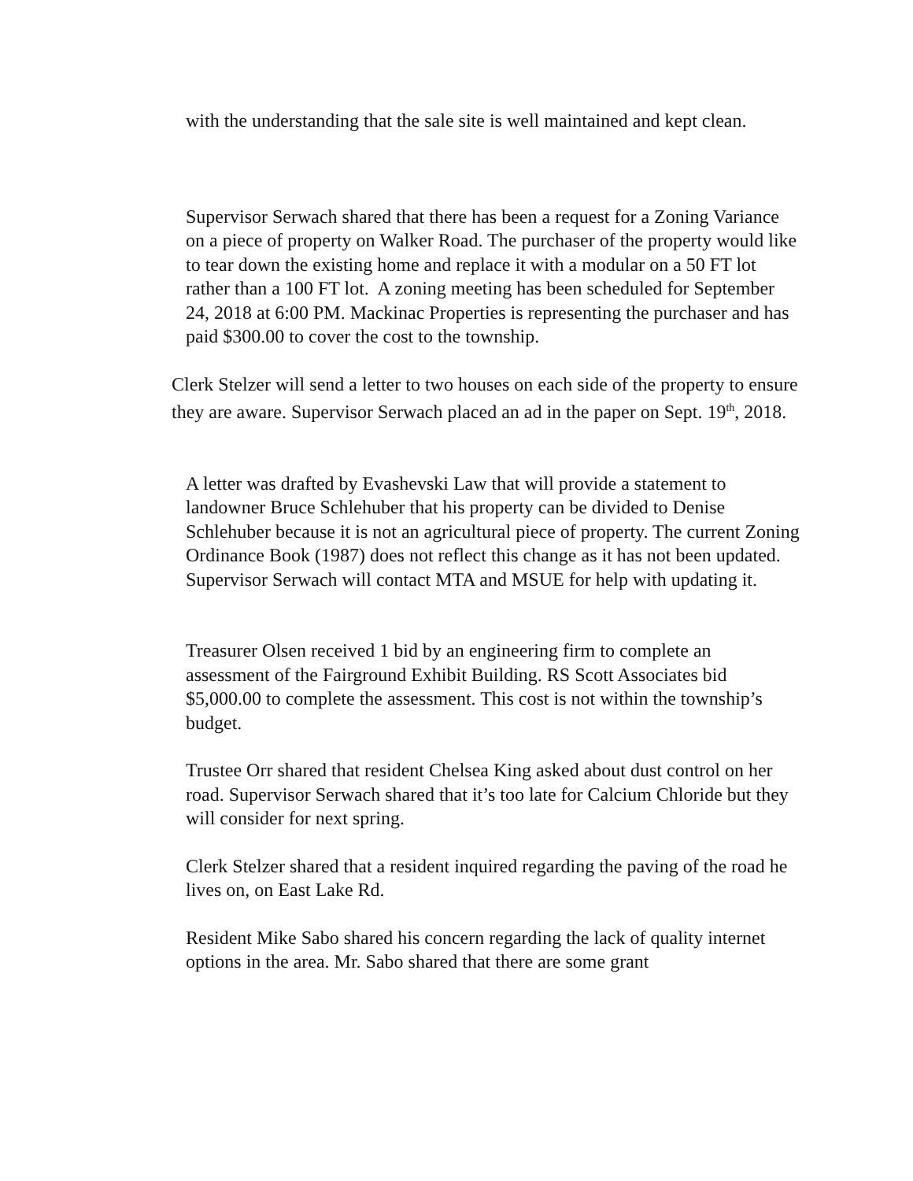with the understanding that the sale site is well maintained and kept clean.
Supervisor Serwach shared that there has been a request for a Zoning Variance on a piece of property on Walker Road. The purchaser of the property would like to tear down the existing home and replace it with a modular on a 50 FT lot rather than a 100 FT lot. A zoning meeting has been scheduled for September 24, 2018 at 6:00 PM. Mackinac Properties is representing the purchaser and has paid $300.00 to cover the cost to the township.
Clerk Stelzer will send a letter to two houses on each side of the property to ensure they are aware. Supervisor Serwach placed an ad in the paper on Sept. 19<sup>th</sup>, 2018.
A letter was drafted by Evashevski Law that will provide a statement to landowner Bruce Schlehuber that his property can be divided to Denise Schlehuber because it is not an agricultural piece of property. The current Zoning Ordinance Book (1987) does not reflect this change as it has not been updated. Supervisor Serwach will contact MTA and MSUE for help with updating it.
Treasurer Olsen received 1 bid by an engineering firm to complete an assessment of the Fairground Exhibit Building. RS Scott Associates bid $5,000.00 to complete the assessment. This cost is not within the township’s budget.
Trustee Orr shared that resident Chelsea King asked about dust control on her road. Supervisor Serwach shared that it’s too late for Calcium Chloride but they will consider for next spring.
Clerk Stelzer shared that a resident inquired regarding the paving of the road he lives on, on East Lake Rd.
Resident Mike Sabo shared his concern regarding the lack of quality internet options in the area. Mr. Sabo shared that there are some grant